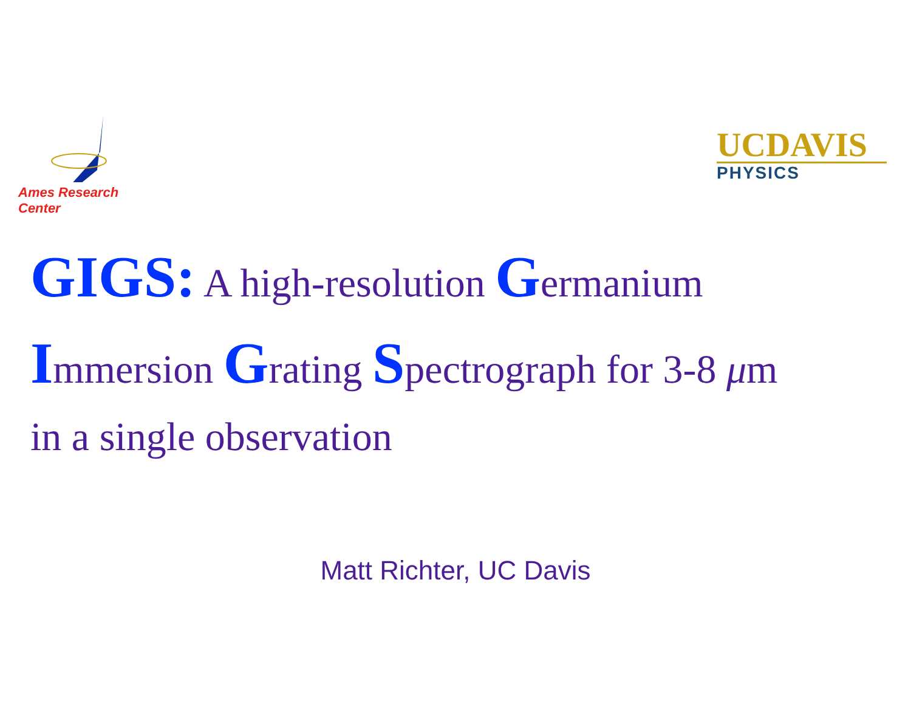Ames Research Center
UCDAVIS
PHYSICS
GIGS: A high-resolution Germanium
Immersion Grating Spectrograph for 3-8 μm
in a single observation
Matt Richter, UC Davis